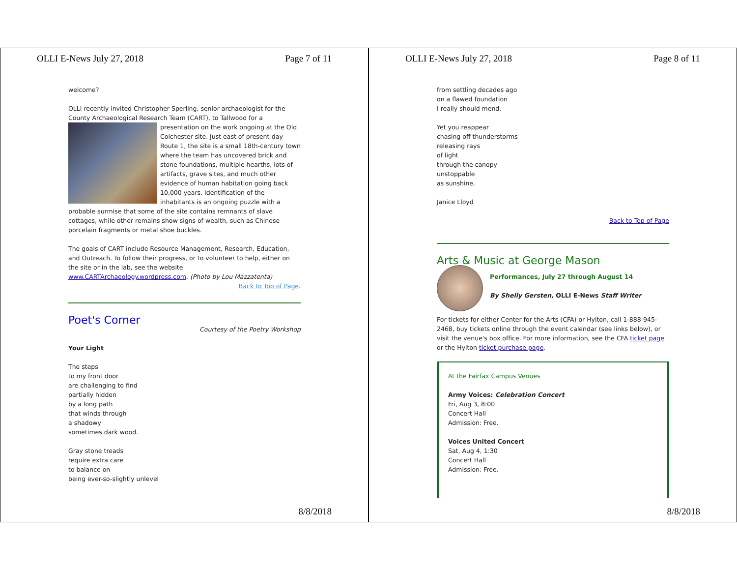OLLI E-News July 27, 2018 Page 7 of 11
welcome?
OLLI recently invited Christopher Sperling, senior archaeologist for the County Archaeological Research Team (CART), to Tallwood for a presentation on the work ongoing at the Old Colchester site. Just east of present-day Route 1, the site is a small 18th-century town where the team has uncovered brick and stone foundations, multiple hearths, lots of artifacts, grave sites, and much other evidence of human habitation going back 10,000 years. Identification of the inhabitants is an ongoing puzzle with a probable surmise that some of the site contains remnants of slave cottages, while other remains show signs of wealth, such as Chinese porcelain fragments or metal shoe buckles.
The goals of CART include Resource Management, Research, Education, and Outreach. To follow their progress, or to volunteer to help, either on the site or in the lab, see the website www.CARTArchaeology.wordpress.com. (Photo by Lou Mazzatenta)
Back to Top of Page.
Poet's Corner
Courtesy of the Poetry Workshop
Your Light
The steps
to my front door
are challenging to find
partially hidden
by a long path
that winds through
a shadowy
sometimes dark wood.
Gray stone treads
require extra care
to balance on
being ever-so-slightly unlevel
8/8/2018
OLLI E-News July 27, 2018 Page 8 of 11
from settling decades ago
on a flawed foundation
I really should mend.
Yet you reappear
chasing off thunderstorms
releasing rays
of light
through the canopy
unstoppable
as sunshine.
Janice Lloyd
Back to Top of Page
Arts & Music at George Mason
Performances, July 27 through August 14
By Shelly Gersten, OLLI E-News Staff Writer
For tickets for either Center for the Arts (CFA) or Hylton, call 1-888-945-2468, buy tickets online through the event calendar (see links below), or visit the venue's box office. For more information, see the CFA ticket page or the Hylton ticket purchase page.
At the Fairfax Campus Venues
Army Voices: Celebration Concert
Fri, Aug 3, 8:00
Concert Hall
Admission: Free.
Voices United Concert
Sat, Aug 4, 1:30
Concert Hall
Admission: Free.
8/8/2018